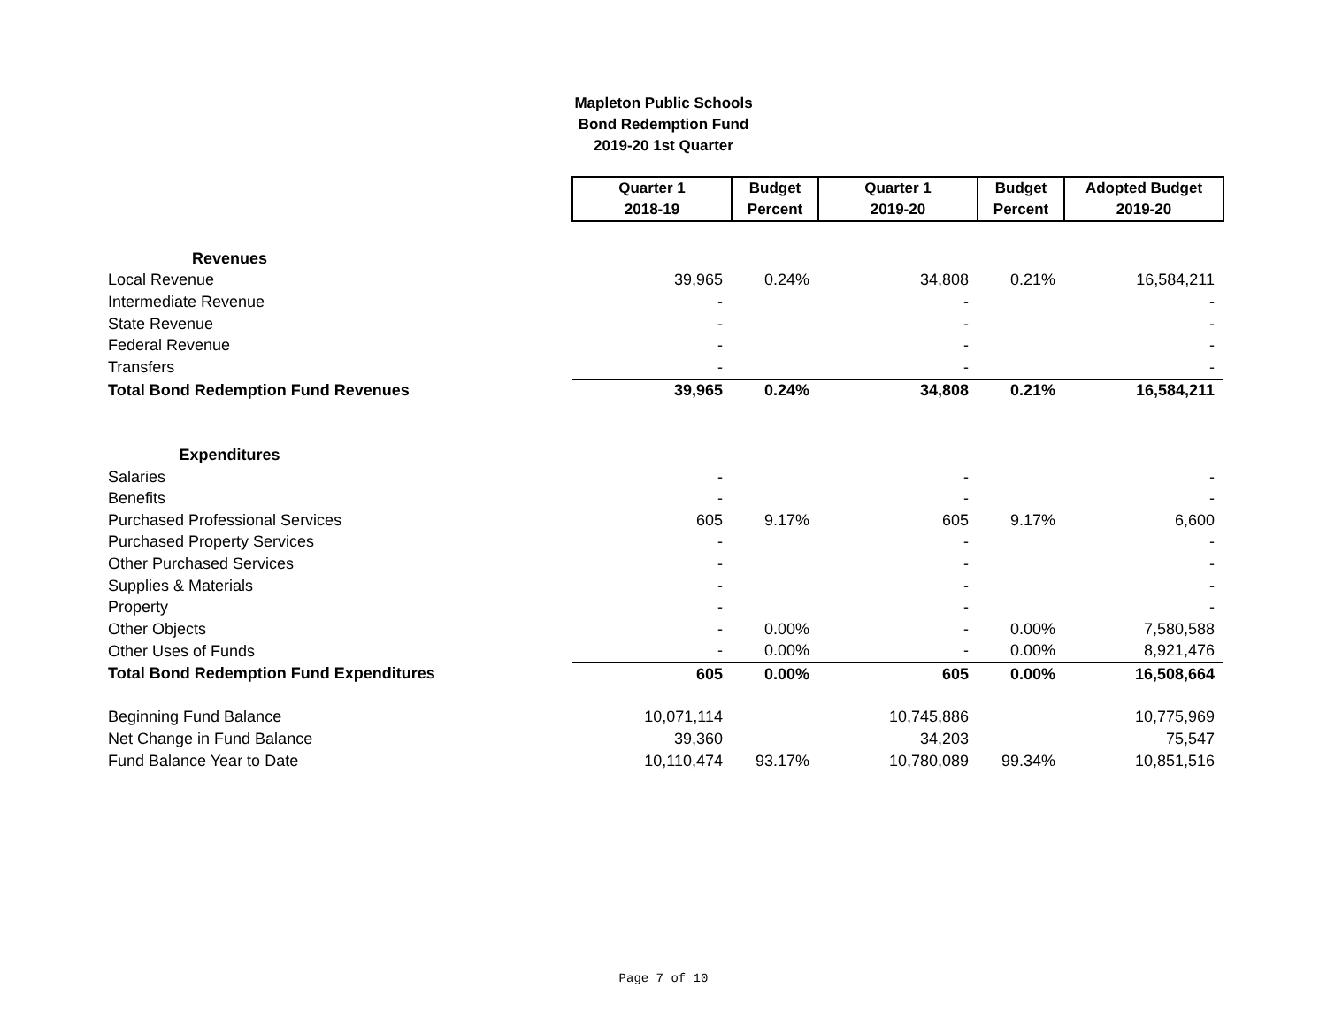Mapleton Public Schools
Bond Redemption Fund
2019-20 1st Quarter
| | Quarter 1 2018-19 | Budget Percent | Quarter 1 2019-20 | Budget Percent | Adopted Budget 2019-20 |
| Revenues | | | | | |
| Local Revenue | 39,965 | 0.24% | 34,808 | 0.21% | 16,584,211 |
| Intermediate Revenue | - | | - | | - |
| State Revenue | - | | - | | - |
| Federal Revenue | - | | - | | - |
| Transfers | - | | - | | - |
| Total Bond Redemption Fund Revenues | 39,965 | 0.24% | 34,808 | 0.21% | 16,584,211 |
| Expenditures | | | | | |
| Salaries | - | | - | | - |
| Benefits | - | | - | | - |
| Purchased Professional Services | 605 | 9.17% | 605 | 9.17% | 6,600 |
| Purchased Property Services | - | | - | | - |
| Other Purchased Services | - | | - | | - |
| Supplies & Materials | - | | - | | - |
| Property | - | | - | | - |
| Other Objects | - | 0.00% | - | 0.00% | 7,580,588 |
| Other Uses of Funds | - | 0.00% | - | 0.00% | 8,921,476 |
| Total Bond Redemption Fund Expenditures | 605 | 0.00% | 605 | 0.00% | 16,508,664 |
| Beginning Fund Balance | 10,071,114 | | 10,745,886 | | 10,775,969 |
| Net Change in Fund Balance | 39,360 | | 34,203 | | 75,547 |
| Fund Balance Year to Date | 10,110,474 | 93.17% | 10,780,089 | 99.34% | 10,851,516 |
Page 7 of 10